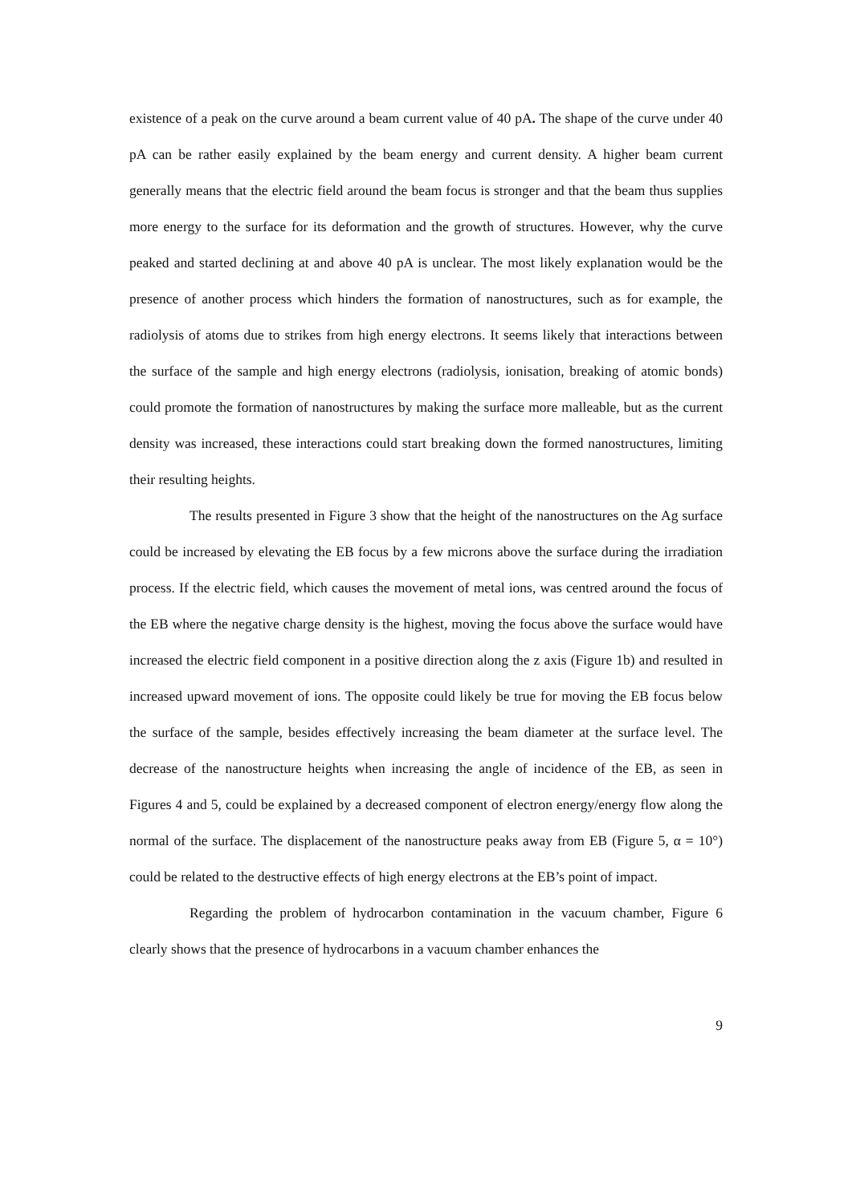existence of a peak on the curve around a beam current value of 40 pA. The shape of the curve under 40 pA can be rather easily explained by the beam energy and current density. A higher beam current generally means that the electric field around the beam focus is stronger and that the beam thus supplies more energy to the surface for its deformation and the growth of structures. However, why the curve peaked and started declining at and above 40 pA is unclear. The most likely explanation would be the presence of another process which hinders the formation of nanostructures, such as for example, the radiolysis of atoms due to strikes from high energy electrons. It seems likely that interactions between the surface of the sample and high energy electrons (radiolysis, ionisation, breaking of atomic bonds) could promote the formation of nanostructures by making the surface more malleable, but as the current density was increased, these interactions could start breaking down the formed nanostructures, limiting their resulting heights.
The results presented in Figure 3 show that the height of the nanostructures on the Ag surface could be increased by elevating the EB focus by a few microns above the surface during the irradiation process. If the electric field, which causes the movement of metal ions, was centred around the focus of the EB where the negative charge density is the highest, moving the focus above the surface would have increased the electric field component in a positive direction along the z axis (Figure 1b) and resulted in increased upward movement of ions. The opposite could likely be true for moving the EB focus below the surface of the sample, besides effectively increasing the beam diameter at the surface level. The decrease of the nanostructure heights when increasing the angle of incidence of the EB, as seen in Figures 4 and 5, could be explained by a decreased component of electron energy/energy flow along the normal of the surface. The displacement of the nanostructure peaks away from EB (Figure 5, α = 10°) could be related to the destructive effects of high energy electrons at the EB’s point of impact.
Regarding the problem of hydrocarbon contamination in the vacuum chamber, Figure 6 clearly shows that the presence of hydrocarbons in a vacuum chamber enhances the
9